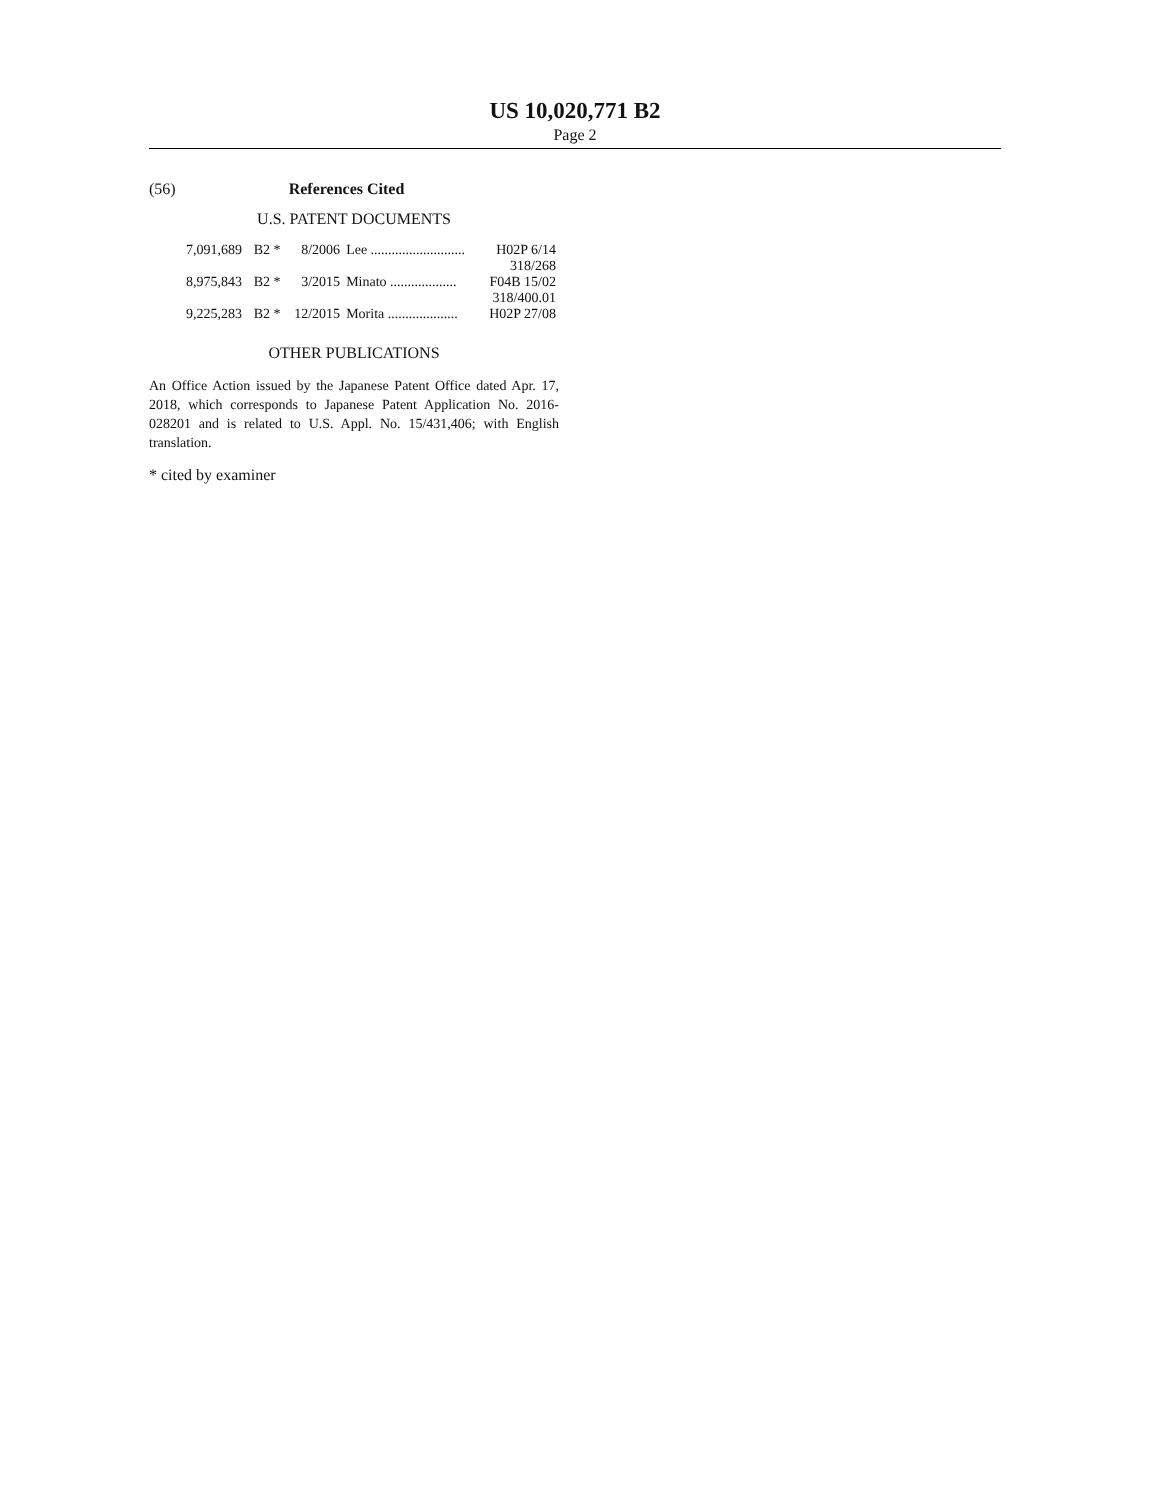US 10,020,771 B2
Page 2
(56) References Cited
U.S. PATENT DOCUMENTS
| 7,091,689 | B2 * | 8/2006 | Lee ........................... | H02P 6/14 |
| 318/268 | | | | |
| 8,975,843 | B2 * | 3/2015 | Minato ................... | F04B 15/02 |
| 318/400.01 | | | | |
| 9,225,283 | B2 * | 12/2015 | Morita .................... | H02P 27/08 |
OTHER PUBLICATIONS
An Office Action issued by the Japanese Patent Office dated Apr. 17, 2018, which corresponds to Japanese Patent Application No. 2016-028201 and is related to U.S. Appl. No. 15/431,406; with English translation.
* cited by examiner